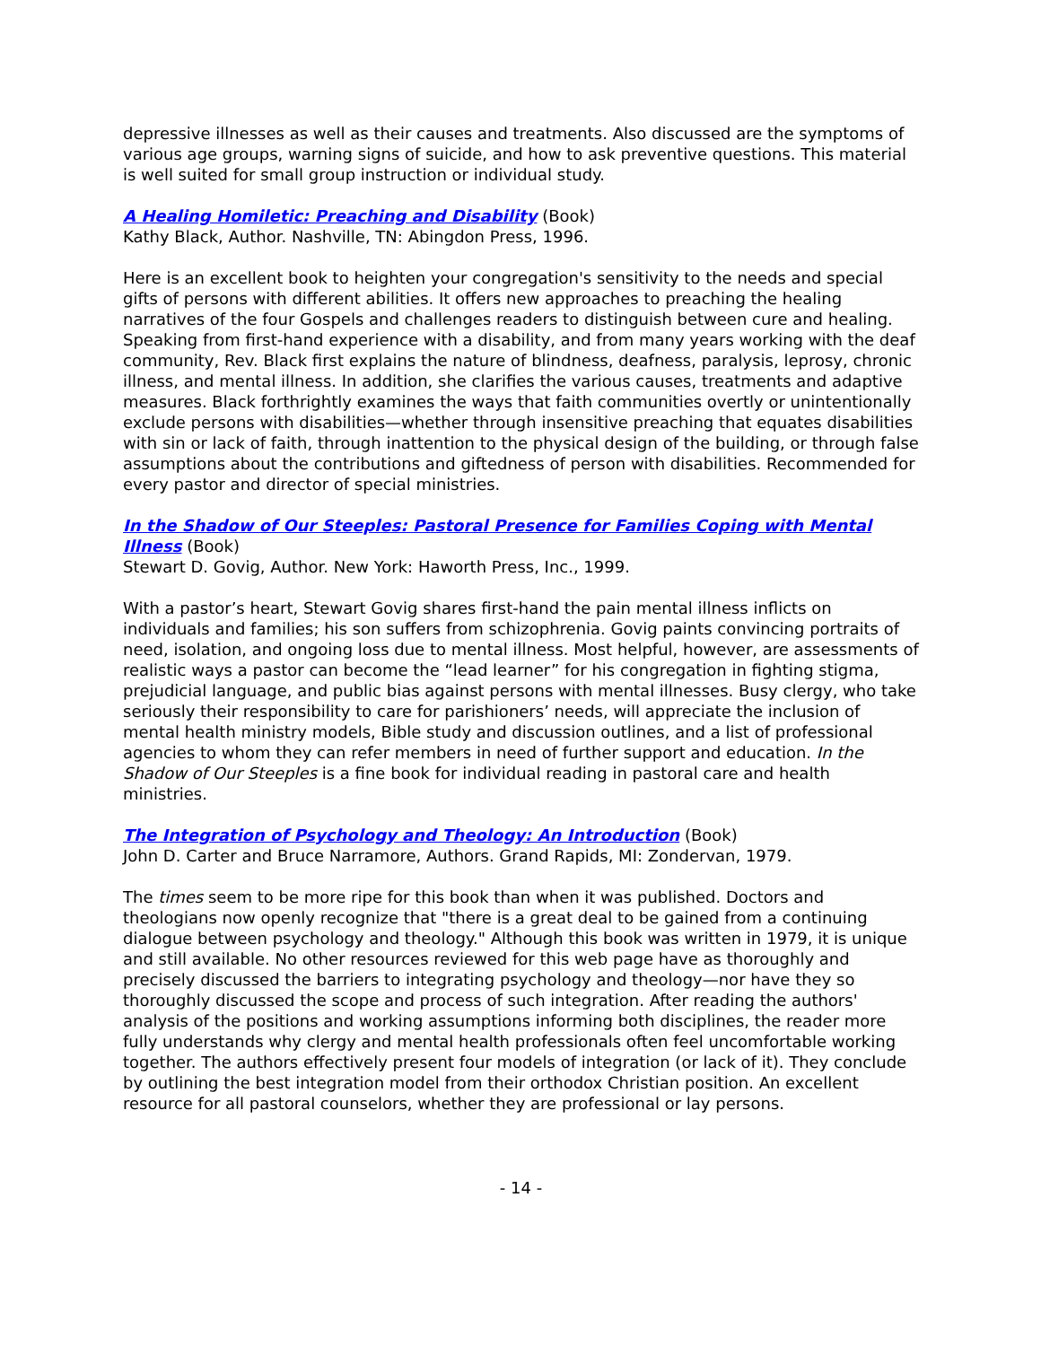depressive illnesses as well as their causes and treatments. Also discussed are the symptoms of various age groups, warning signs of suicide, and how to ask preventive questions. This material is well suited for small group instruction or individual study.
A Healing Homiletic: Preaching and Disability (Book)
Kathy Black, Author. Nashville, TN: Abingdon Press, 1996.
Here is an excellent book to heighten your congregation's sensitivity to the needs and special gifts of persons with different abilities. It offers new approaches to preaching the healing narratives of the four Gospels and challenges readers to distinguish between cure and healing. Speaking from first-hand experience with a disability, and from many years working with the deaf community, Rev. Black first explains the nature of blindness, deafness, paralysis, leprosy, chronic illness, and mental illness. In addition, she clarifies the various causes, treatments and adaptive measures. Black forthrightly examines the ways that faith communities overtly or unintentionally exclude persons with disabilities—whether through insensitive preaching that equates disabilities with sin or lack of faith, through inattention to the physical design of the building, or through false assumptions about the contributions and giftedness of person with disabilities. Recommended for every pastor and director of special ministries.
In the Shadow of Our Steeples: Pastoral Presence for Families Coping with Mental Illness (Book)
Stewart D. Govig, Author. New York: Haworth Press, Inc., 1999.
With a pastor’s heart, Stewart Govig shares first-hand the pain mental illness inflicts on individuals and families; his son suffers from schizophrenia. Govig paints convincing portraits of need, isolation, and ongoing loss due to mental illness. Most helpful, however, are assessments of realistic ways a pastor can become the “lead learner” for his congregation in fighting stigma, prejudicial language, and public bias against persons with mental illnesses. Busy clergy, who take seriously their responsibility to care for parishioners’ needs, will appreciate the inclusion of mental health ministry models, Bible study and discussion outlines, and a list of professional agencies to whom they can refer members in need of further support and education. In the Shadow of Our Steeples is a fine book for individual reading in pastoral care and health ministries.
The Integration of Psychology and Theology: An Introduction (Book)
John D. Carter and Bruce Narramore, Authors. Grand Rapids, MI: Zondervan, 1979.
The times seem to be more ripe for this book than when it was published. Doctors and theologians now openly recognize that "there is a great deal to be gained from a continuing dialogue between psychology and theology." Although this book was written in 1979, it is unique and still available. No other resources reviewed for this web page have as thoroughly and precisely discussed the barriers to integrating psychology and theology—nor have they so thoroughly discussed the scope and process of such integration. After reading the authors' analysis of the positions and working assumptions informing both disciplines, the reader more fully understands why clergy and mental health professionals often feel uncomfortable working together. The authors effectively present four models of integration (or lack of it). They conclude by outlining the best integration model from their orthodox Christian position. An excellent resource for all pastoral counselors, whether they are professional or lay persons.
- 14 -